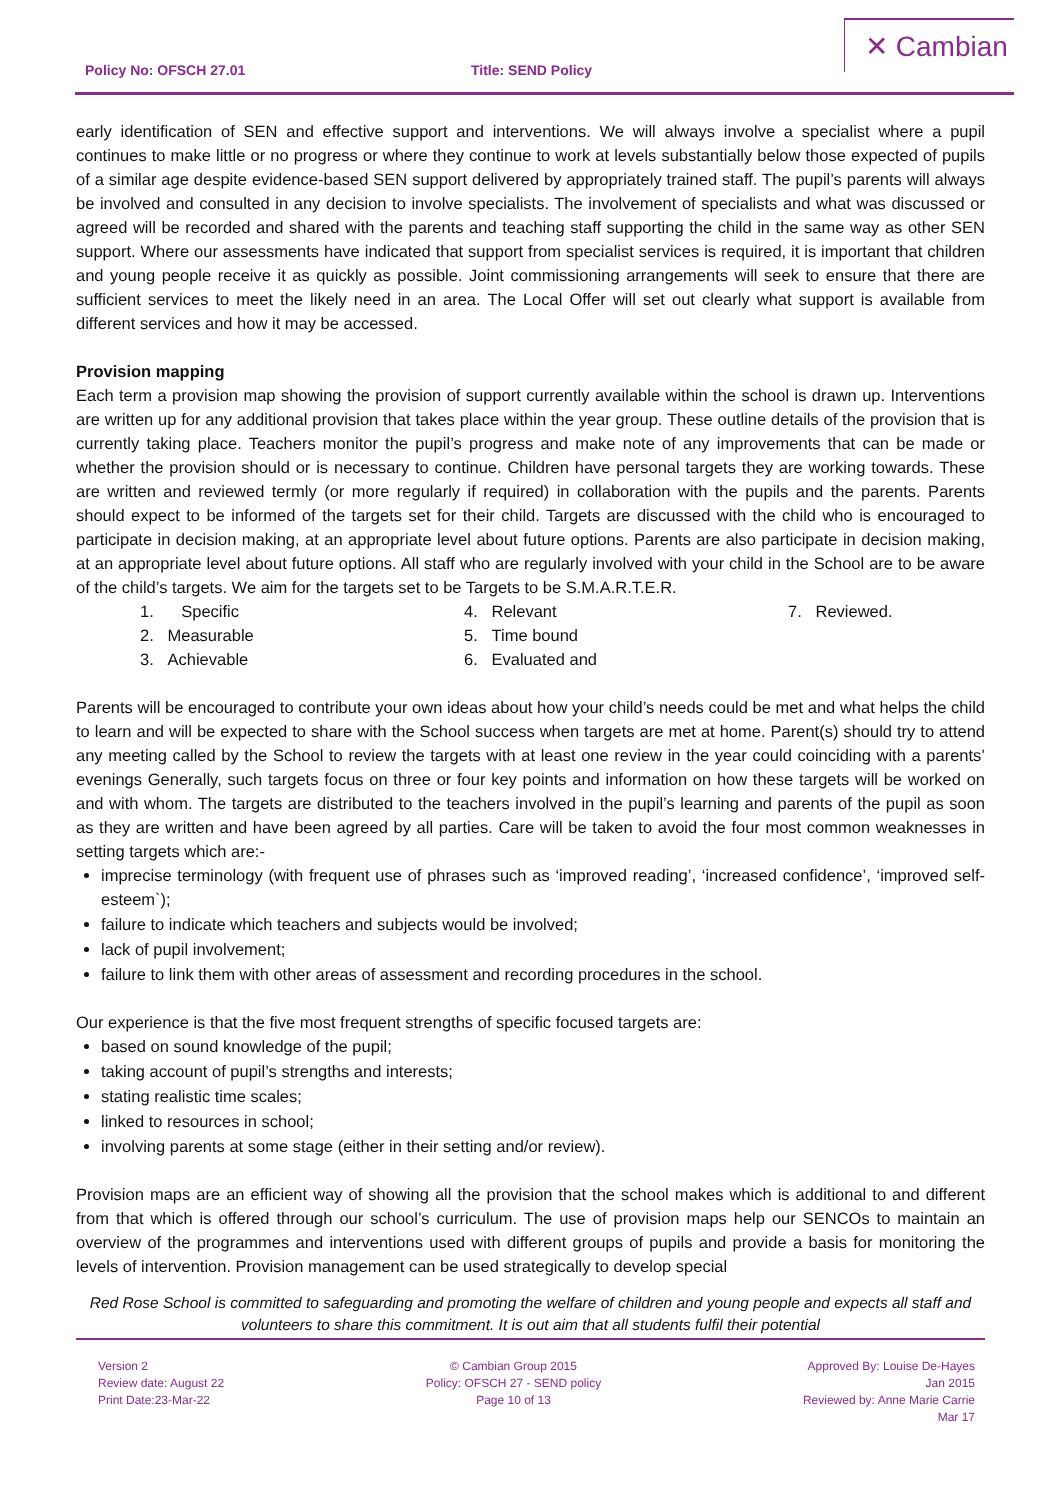Policy No: OFSCH 27.01 Title: SEND Policy
✕ Cambian
early identification of SEN and effective support and interventions. We will always involve a specialist where a pupil continues to make little or no progress or where they continue to work at levels substantially below those expected of pupils of a similar age despite evidence-based SEN support delivered by appropriately trained staff. The pupil’s parents will always be involved and consulted in any decision to involve specialists. The involvement of specialists and what was discussed or agreed will be recorded and shared with the parents and teaching staff supporting the child in the same way as other SEN support. Where our assessments have indicated that support from specialist services is required, it is important that children and young people receive it as quickly as possible. Joint commissioning arrangements will seek to ensure that there are sufficient services to meet the likely need in an area. The Local Offer will set out clearly what support is available from different services and how it may be accessed.
Provision mapping
Each term a provision map showing the provision of support currently available within the school is drawn up. Interventions are written up for any additional provision that takes place within the year group. These outline details of the provision that is currently taking place. Teachers monitor the pupil’s progress and make note of any improvements that can be made or whether the provision should or is necessary to continue. Children have personal targets they are working towards. These are written and reviewed termly (or more regularly if required) in collaboration with the pupils and the parents. Parents should expect to be informed of the targets set for their child. Targets are discussed with the child who is encouraged to participate in decision making, at an appropriate level about future options. Parents are also participate in decision making, at an appropriate level about future options. All staff who are regularly involved with your child in the School are to be aware of the child’s targets. We aim for the targets set to be Targets to be S.M.A.R.T.E.R.
1. Specific
4. Relevant
7. Reviewed.
2. Measurable
5. Time bound
3. Achievable
6. Evaluated and
Parents will be encouraged to contribute your own ideas about how your child’s needs could be met and what helps the child to learn and will be expected to share with the School success when targets are met at home. Parent(s) should try to attend any meeting called by the School to review the targets with at least one review in the year could coinciding with a parents’ evenings Generally, such targets focus on three or four key points and information on how these targets will be worked on and with whom. The targets are distributed to the teachers involved in the pupil’s learning and parents of the pupil as soon as they are written and have been agreed by all parties. Care will be taken to avoid the four most common weaknesses in setting targets which are:-
imprecise terminology (with frequent use of phrases such as ‘improved reading’, ‘increased confidence’, ‘improved self-esteem`);
failure to indicate which teachers and subjects would be involved;
lack of pupil involvement;
failure to link them with other areas of assessment and recording procedures in the school.
Our experience is that the five most frequent strengths of specific focused targets are:
based on sound knowledge of the pupil;
taking account of pupil’s strengths and interests;
stating realistic time scales;
linked to resources in school;
involving parents at some stage (either in their setting and/or review).
Provision maps are an efficient way of showing all the provision that the school makes which is additional to and different from that which is offered through our school’s curriculum. The use of provision maps help our SENCOs to maintain an overview of the programmes and interventions used with different groups of pupils and provide a basis for monitoring the levels of intervention. Provision management can be used strategically to develop special
Red Rose School is committed to safeguarding and promoting the welfare of children and young people and expects all staff and volunteers to share this commitment. It is out aim that all students fulfil their potential
Version 2
Review date: August 22
Print Date:23-Mar-22
© Cambian Group 2015
Policy: OFSCH 27 - SEND policy
Page 10 of 13
Approved By: Louise De-Hayes
Jan 2015
Reviewed by: Anne Marie Carrie
Mar 17